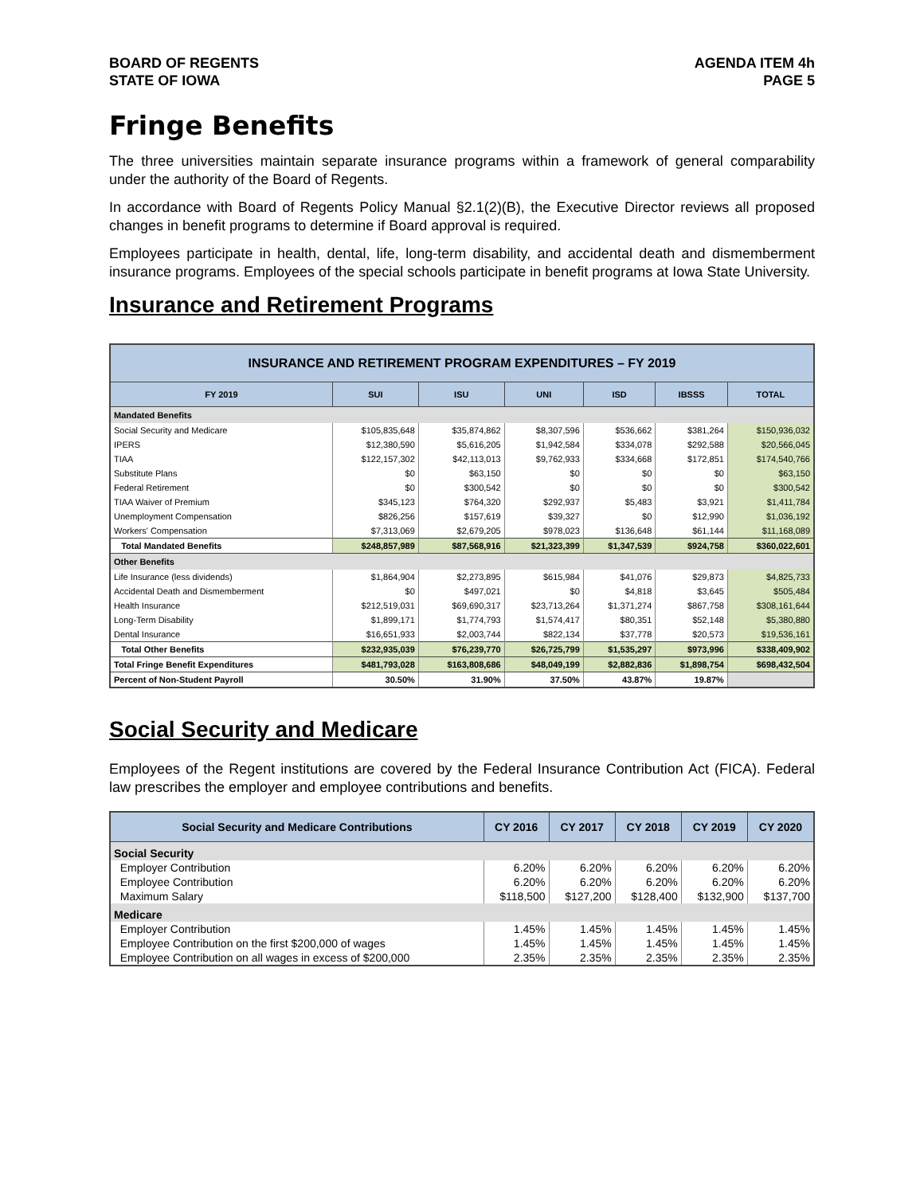BOARD OF REGENTS
STATE OF IOWA
AGENDA ITEM 4h
PAGE 5
Fringe Benefits
The three universities maintain separate insurance programs within a framework of general comparability under the authority of the Board of Regents.
In accordance with Board of Regents Policy Manual §2.1(2)(B), the Executive Director reviews all proposed changes in benefit programs to determine if Board approval is required.
Employees participate in health, dental, life, long-term disability, and accidental death and dismemberment insurance programs. Employees of the special schools participate in benefit programs at Iowa State University.
Insurance and Retirement Programs
| INSURANCE AND RETIREMENT PROGRAM EXPENDITURES – FY 2019 | | | | | | |
| FY 2019 | SUI | ISU | UNI | ISD | IBSSS | TOTAL |
| Mandated Benefits | | | | | | |
| Social Security and Medicare | $105,835,648 | $35,874,862 | $8,307,596 | $536,662 | $381,264 | $150,936,032 |
| IPERS | $12,380,590 | $5,616,205 | $1,942,584 | $334,078 | $292,588 | $20,566,045 |
| TIAA | $122,157,302 | $42,113,013 | $9,762,933 | $334,668 | $172,851 | $174,540,766 |
| Substitute Plans | $0 | $63,150 | $0 | $0 | $0 | $63,150 |
| Federal Retirement | $0 | $300,542 | $0 | $0 | $0 | $300,542 |
| TIAA Waiver of Premium | $345,123 | $764,320 | $292,937 | $5,483 | $3,921 | $1,411,784 |
| Unemployment Compensation | $826,256 | $157,619 | $39,327 | $0 | $12,990 | $1,036,192 |
| Workers' Compensation | $7,313,069 | $2,679,205 | $978,023 | $136,648 | $61,144 | $11,168,089 |
| Total Mandated Benefits | $248,857,989 | $87,568,916 | $21,323,399 | $1,347,539 | $924,758 | $360,022,601 |
| Other Benefits | | | | | | |
| Life Insurance (less dividends) | $1,864,904 | $2,273,895 | $615,984 | $41,076 | $29,873 | $4,825,733 |
| Accidental Death and Dismemberment | $0 | $497,021 | $0 | $4,818 | $3,645 | $505,484 |
| Health Insurance | $212,519,031 | $69,690,317 | $23,713,264 | $1,371,274 | $867,758 | $308,161,644 |
| Long-Term Disability | $1,899,171 | $1,774,793 | $1,574,417 | $80,351 | $52,148 | $5,380,880 |
| Dental Insurance | $16,651,933 | $2,003,744 | $822,134 | $37,778 | $20,573 | $19,536,161 |
| Total Other Benefits | $232,935,039 | $76,239,770 | $26,725,799 | $1,535,297 | $973,996 | $338,409,902 |
| Total Fringe Benefit Expenditures | $481,793,028 | $163,808,686 | $48,049,199 | $2,882,836 | $1,898,754 | $698,432,504 |
| Percent of Non-Student Payroll | 30.50% | 31.90% | 37.50% | 43.87% | 19.87% | |
Social Security and Medicare
Employees of the Regent institutions are covered by the Federal Insurance Contribution Act (FICA). Federal law prescribes the employer and employee contributions and benefits.
| Social Security and Medicare Contributions | CY 2016 | CY 2017 | CY 2018 | CY 2019 | CY 2020 |
| --- | --- | --- | --- | --- | --- |
| Social Security | | | | | |
| Employer Contribution | 6.20% | 6.20% | 6.20% | 6.20% | 6.20% |
| Employee Contribution | 6.20% | 6.20% | 6.20% | 6.20% | 6.20% |
| Maximum Salary | $118,500 | $127,200 | $128,400 | $132,900 | $137,700 |
| Medicare | | | | | |
| Employer Contribution | 1.45% | 1.45% | 1.45% | 1.45% | 1.45% |
| Employee Contribution on the first $200,000 of wages | 1.45% | 1.45% | 1.45% | 1.45% | 1.45% |
| Employee Contribution on all wages in excess of $200,000 | 2.35% | 2.35% | 2.35% | 2.35% | 2.35% |